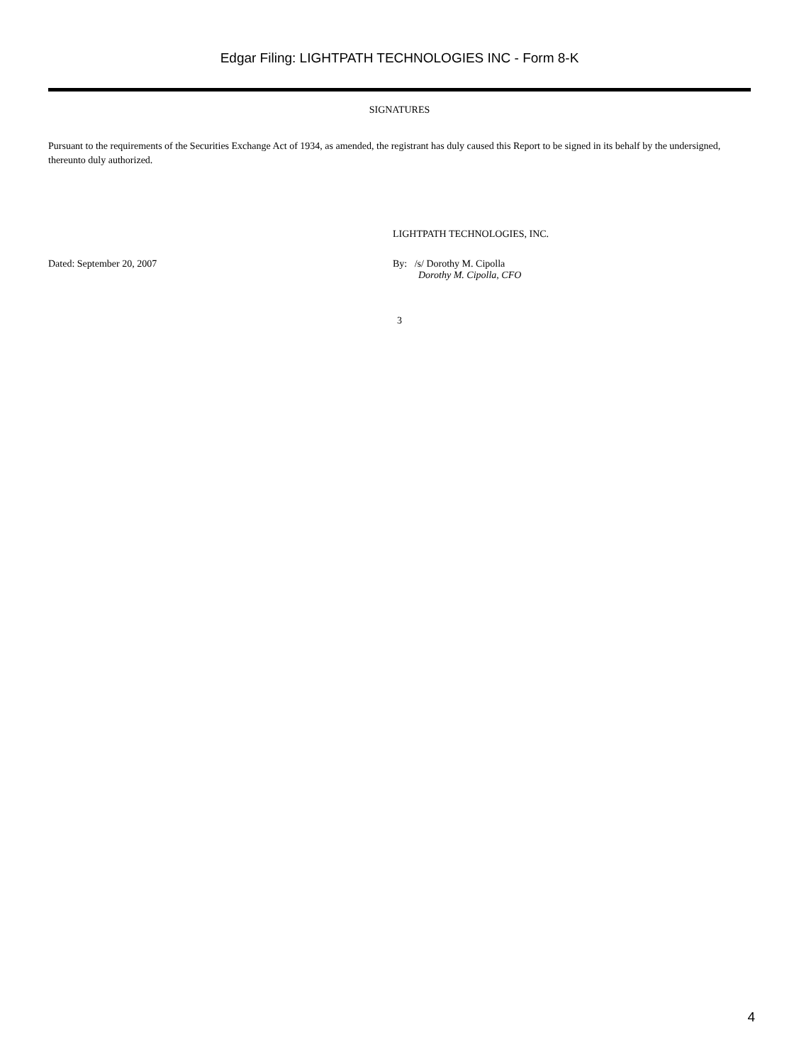Edgar Filing: LIGHTPATH TECHNOLOGIES INC - Form 8-K
SIGNATURES
Pursuant to the requirements of the Securities Exchange Act of 1934, as amended, the registrant has duly caused this Report to be signed in its behalf by the undersigned, thereunto duly authorized.
LIGHTPATH TECHNOLOGIES, INC.
Dated: September 20, 2007 By: /s/ Dorothy M. Cipolla
Dorothy M. Cipolla, CFO
3
4